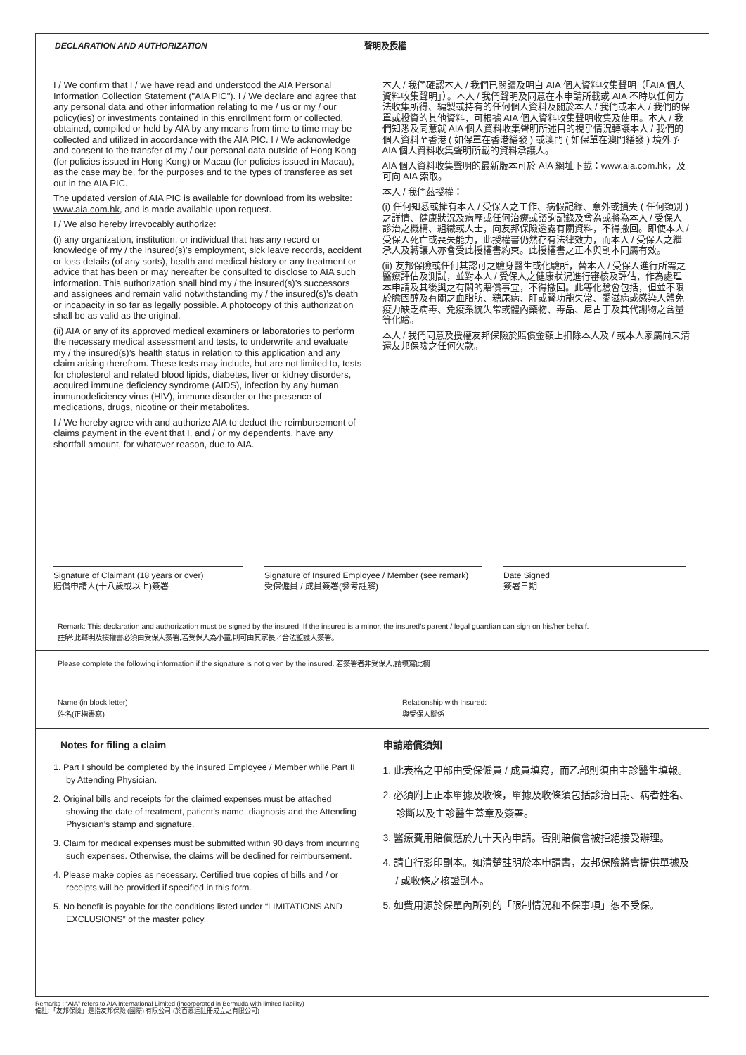DECLARATION AND AUTHORIZATION 聲明及授權
I / We confirm that I / we have read and understood the AIA Personal Information Collection Statement ("AIA PIC"). I / We declare and agree that any personal data and other information relating to me / us or my / our policy(ies) or investments contained in this enrollment form or collected, obtained, compiled or held by AIA by any means from time to time may be collected and utilized in accordance with the AIA PIC. I / We acknowledge and consent to the transfer of my / our personal data outside of Hong Kong (for policies issued in Hong Kong) or Macau (for policies issued in Macau), as the case may be, for the purposes and to the types of transferee as set out in the AIA PIC.
The updated version of AIA PIC is available for download from its website: www.aia.com.hk, and is made available upon request.
I / We also hereby irrevocably authorize:
(i) any organization, institution, or individual that has any record or knowledge of my / the insured(s)’s employment, sick leave records, accident or loss details (of any sorts), health and medical history or any treatment or advice that has been or may hereafter be consulted to disclose to AIA such information. This authorization shall bind my / the insured(s)’s successors and assignees and remain valid notwithstanding my / the insured(s)’s death or incapacity in so far as legally possible. A photocopy of this authorization shall be as valid as the original.
(ii) AIA or any of its approved medical examiners or laboratories to perform the necessary medical assessment and tests, to underwrite and evaluate my / the insured(s)’s health status in relation to this application and any claim arising therefrom. These tests may include, but are not limited to, tests for cholesterol and related blood lipids, diabetes, liver or kidney disorders, acquired immune deficiency syndrome (AIDS), infection by any human immunodeficiency virus (HIV), immune disorder or the presence of medications, drugs, nicotine or their metabolites.
I / We hereby agree with and authorize AIA to deduct the reimbursement of claims payment in the event that I, and / or my dependents, have any shortfall amount, for whatever reason, due to AIA.
本人 / 我們確認本人 / 我們已閱讀及明白 AIA 個人資料收集聲明（「AIA 個人資料收集聲明」）。本人 / 我們聲明及同意在本申請所載或 AIA 不時以任何方法收集所得、編製或持有的任何個人資料及關於本人 / 我們或本人 / 我們的保單或投資的其他資料，可根據 AIA 個人資料收集聲明收集及使用。本人 / 我們知悉及同意就 AIA 個人資料收集聲明所述目的視乎情況轉讓本人 / 我們的個人資料至香港 ( 如保單在香港繕發 ) 或澳門 ( 如保單在澳門繕發 ) 境外予 AIA 個人資料收集聲明所載的資料承讓人。
AIA 個人資料收集聲明的最新版本可於 AIA 網址下載：www.aia.com.hk，及可向 AIA 索取。
本人 / 我們茲授權：
(i) 任何知悉或擁有本人 / 受保人之工作、病假記錄、意外或損失 ( 任何類別 ) 之詳情、健康狀況及病歷或任何治療或諮詢記錄及曾為或將為本人 / 受保人診治之機構、組織或人士，向友邦保險透露有關資料，不得撤回。即使本人 / 受保人死亡或喪失能力，此授權書仍然存有法律效力，而本人 / 受保人之繼承人及轉讓人亦會受此授權書約束。此授權書之正本與副本同屬有效。
(ii) 友邦保險或任何其認可之驗身醫生或化驗所，替本人 / 受保人進行所需之醫療評估及測試，並對本人 / 受保人之健康狀況進行審核及評估，作為處理本申請及其後與之有關的賠償事宜，不得撤回。此等化驗會包括，但並不限於膽固醇及有關之血脂肪、糖尿病、肝或腎功能失常、愛滋病或感染人體免疫力缺乏病毒、免疫系統失常或體內藥物、毒品、尼古丁及其代謝物之含量等化驗。
本人 / 我們同意及授權友邦保險於賠償金額上扣除本人及 / 或本人家屬尚未清還友邦保險之任何欠款。
Signature of Claimant (18 years or over)
賠償申請人(十八歲或以上)簽署
Signature of Insured Employee / Member (see remark)
受保僱員 / 成員簽署(參考註解)
Date Signed
簽署日期
Remark: This declaration and authorization must be signed by the insured. If the insured is a minor, the insured’s parent / legal guardian can sign on his/her behalf.
註解:此聲明及授權書必須由受保人簽署,若受保人為小童,則可由其家長／合法監護人簽署。
Please complete the following information if the signature is not given by the insured. 若簽署者非受保人,請填寫此欄
Name (in block letter)
姓名(正楷書寫)
Relationship with Insured:
與受保人關係
Notes for filing a claim
1. Part I should be completed by the insured Employee / Member while Part II by Attending Physician.
2. Original bills and receipts for the claimed expenses must be attached showing the date of treatment, patient’s name, diagnosis and the Attending Physician’s stamp and signature.
3. Claim for medical expenses must be submitted within 90 days from incurring such expenses. Otherwise, the claims will be declined for reimbursement.
4. Please make copies as necessary. Certified true copies of bills and / or receipts will be provided if specified in this form.
5. No benefit is payable for the conditions listed under “LIMITATIONS AND EXCLUSIONS” of the master policy.
申請賠償須知
1. 此表格之甲部由受保僱員 / 成員填寫，而乙部則須由主診醫生填報。
2. 必須附上正本單據及收條，單據及收條須包括診治日期、病者姓名、診斷以及主診醫生蓋章及簽署。
3. 醫療費用賠償應於九十天內申請。否則賠償會被拒絕接受辦理。
4. 請自行影印副本。如清楚註明於本申請書，友邦保險將會提供單據及 / 或收條之核證副本。
5. 如費用源於保單內所列的「限制情況和不保事項」恕不受保。
Remarks : “AIA” refers to AIA International Limited (incorporated in Bermuda with limited liability)
備註:「友邦保險」是指友邦保險 (國際) 有限公司 (於百慕達註冊成立之有限公司)